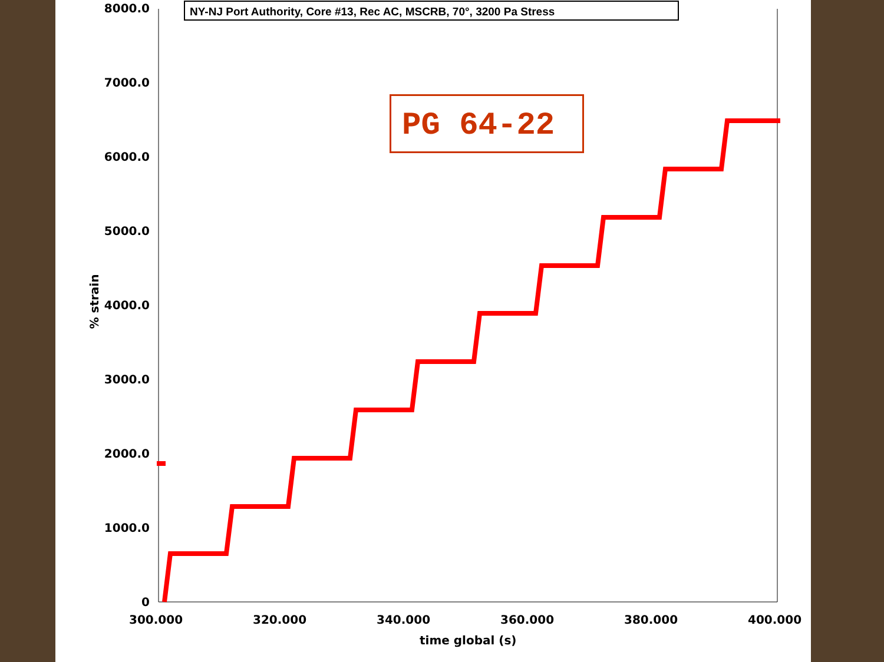NY-NJ Port Authority, Core #13, Rec AC, MSCRB, 70°, 3200 Pa Stress
PG 64-22
8000.0
7000.0
6000.0
5000.0
4000.0
3000.0
2000.0
1000.0
0
% strain
300.000 320.000 340.000 360.000 380.000 400.000
time global (s)